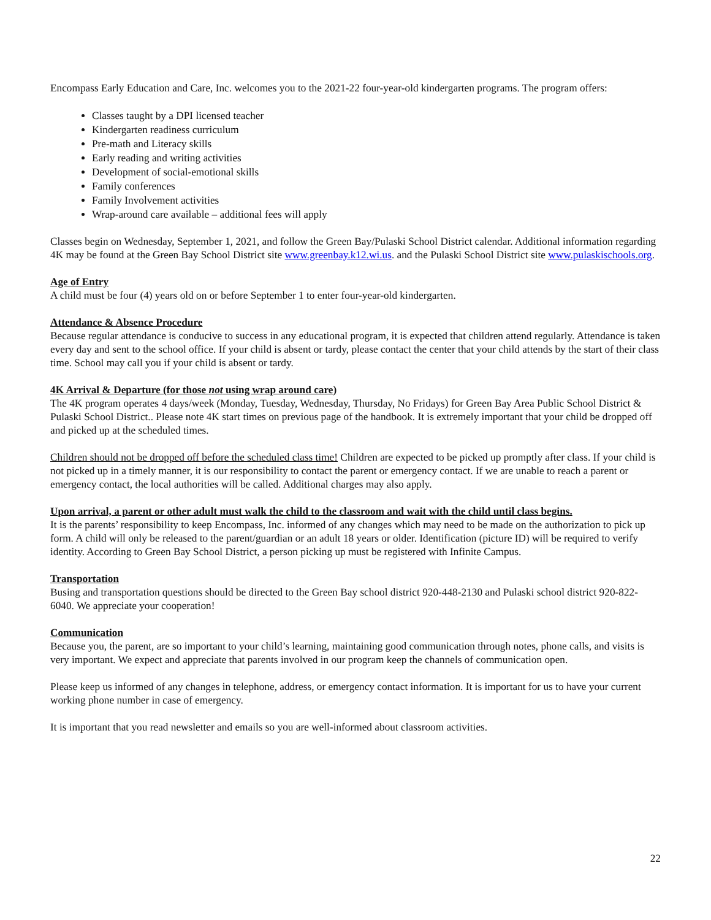Encompass Early Education and Care, Inc. welcomes you to the 2021-22 four-year-old kindergarten programs. The program offers:
Classes taught by a DPI licensed teacher
Kindergarten readiness curriculum
Pre-math and Literacy skills
Early reading and writing activities
Development of social-emotional skills
Family conferences
Family Involvement activities
Wrap-around care available – additional fees will apply
Classes begin on Wednesday, September 1, 2021, and follow the Green Bay/Pulaski School District calendar. Additional information regarding 4K may be found at the Green Bay School District site www.greenbay.k12.wi.us. and the Pulaski School District site www.pulaskischools.org.
Age of Entry
A child must be four (4) years old on or before September 1 to enter four-year-old kindergarten.
Attendance & Absence Procedure
Because regular attendance is conducive to success in any educational program, it is expected that children attend regularly. Attendance is taken every day and sent to the school office. If your child is absent or tardy, please contact the center that your child attends by the start of their class time. School may call you if your child is absent or tardy.
4K Arrival & Departure (for those not using wrap around care)
The 4K program operates 4 days/week (Monday, Tuesday, Wednesday, Thursday, No Fridays) for Green Bay Area Public School District & Pulaski School District.. Please note 4K start times on previous page of the handbook. It is extremely important that your child be dropped off and picked up at the scheduled times.
Children should not be dropped off before the scheduled class time! Children are expected to be picked up promptly after class. If your child is not picked up in a timely manner, it is our responsibility to contact the parent or emergency contact. If we are unable to reach a parent or emergency contact, the local authorities will be called. Additional charges may also apply.
Upon arrival, a parent or other adult must walk the child to the classroom and wait with the child until class begins.
It is the parents’ responsibility to keep Encompass, Inc. informed of any changes which may need to be made on the authorization to pick up form. A child will only be released to the parent/guardian or an adult 18 years or older. Identification (picture ID) will be required to verify identity. According to Green Bay School District, a person picking up must be registered with Infinite Campus.
Transportation
Busing and transportation questions should be directed to the Green Bay school district 920-448-2130 and Pulaski school district 920-822-6040. We appreciate your cooperation!
Communication
Because you, the parent, are so important to your child’s learning, maintaining good communication through notes, phone calls, and visits is very important. We expect and appreciate that parents involved in our program keep the channels of communication open.
Please keep us informed of any changes in telephone, address, or emergency contact information. It is important for us to have your current working phone number in case of emergency.
It is important that you read newsletter and emails so you are well-informed about classroom activities.
22